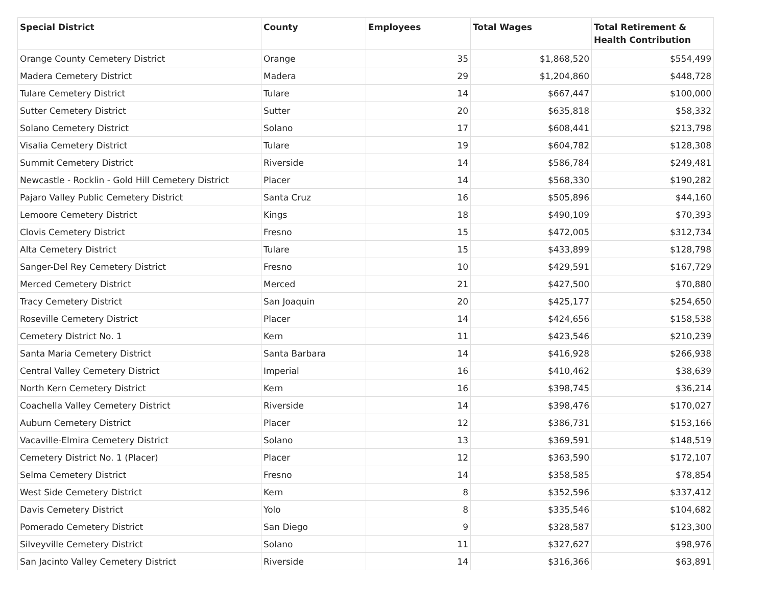| Special District | County | Employees | Total Wages | Total Retirement & Health Contribution |
| --- | --- | --- | --- | --- |
| Orange County Cemetery District | Orange | 35 | $1,868,520 | $554,499 |
| Madera Cemetery District | Madera | 29 | $1,204,860 | $448,728 |
| Tulare Cemetery District | Tulare | 14 | $667,447 | $100,000 |
| Sutter Cemetery District | Sutter | 20 | $635,818 | $58,332 |
| Solano Cemetery District | Solano | 17 | $608,441 | $213,798 |
| Visalia Cemetery District | Tulare | 19 | $604,782 | $128,308 |
| Summit Cemetery District | Riverside | 14 | $586,784 | $249,481 |
| Newcastle - Rocklin - Gold Hill Cemetery District | Placer | 14 | $568,330 | $190,282 |
| Pajaro Valley Public Cemetery District | Santa Cruz | 16 | $505,896 | $44,160 |
| Lemoore Cemetery District | Kings | 18 | $490,109 | $70,393 |
| Clovis Cemetery District | Fresno | 15 | $472,005 | $312,734 |
| Alta Cemetery District | Tulare | 15 | $433,899 | $128,798 |
| Sanger-Del Rey Cemetery District | Fresno | 10 | $429,591 | $167,729 |
| Merced Cemetery District | Merced | 21 | $427,500 | $70,880 |
| Tracy Cemetery District | San Joaquin | 20 | $425,177 | $254,650 |
| Roseville Cemetery District | Placer | 14 | $424,656 | $158,538 |
| Cemetery District No. 1 | Kern | 11 | $423,546 | $210,239 |
| Santa Maria Cemetery District | Santa Barbara | 14 | $416,928 | $266,938 |
| Central Valley Cemetery District | Imperial | 16 | $410,462 | $38,639 |
| North Kern Cemetery District | Kern | 16 | $398,745 | $36,214 |
| Coachella Valley Cemetery District | Riverside | 14 | $398,476 | $170,027 |
| Auburn Cemetery District | Placer | 12 | $386,731 | $153,166 |
| Vacaville-Elmira Cemetery District | Solano | 13 | $369,591 | $148,519 |
| Cemetery District No. 1 (Placer) | Placer | 12 | $363,590 | $172,107 |
| Selma Cemetery District | Fresno | 14 | $358,585 | $78,854 |
| West Side Cemetery District | Kern | 8 | $352,596 | $337,412 |
| Davis Cemetery District | Yolo | 8 | $335,546 | $104,682 |
| Pomerado Cemetery District | San Diego | 9 | $328,587 | $123,300 |
| Silveyville Cemetery District | Solano | 11 | $327,627 | $98,976 |
| San Jacinto Valley Cemetery District | Riverside | 14 | $316,366 | $63,891 |